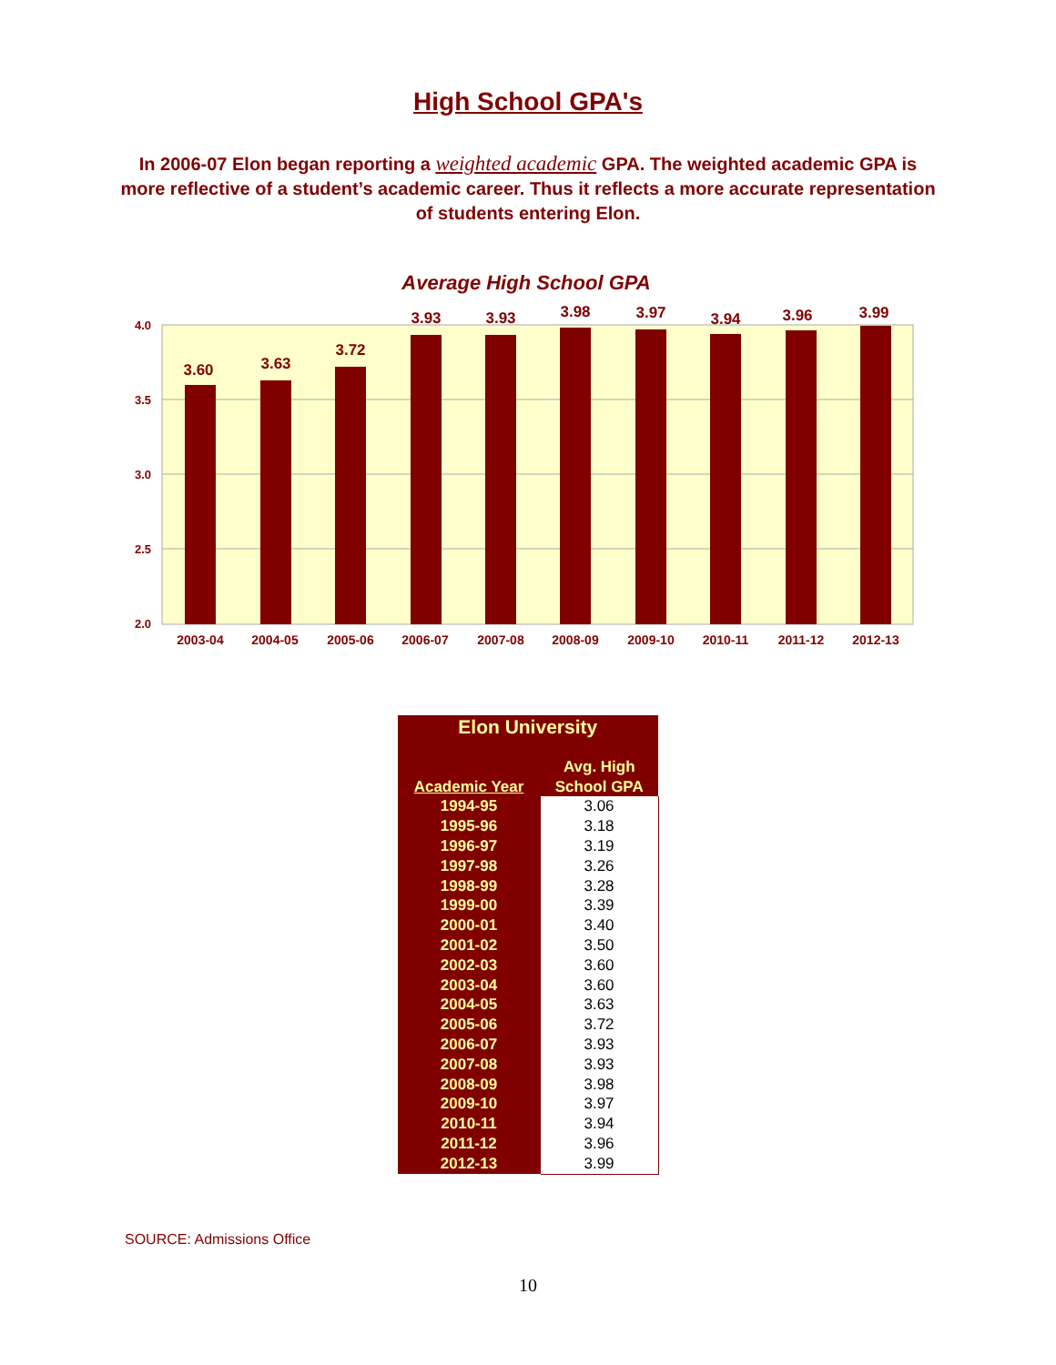High School GPA's
In 2006-07 Elon began reporting a weighted academic GPA. The weighted academic GPA is more reflective of a student’s academic career. Thus it reflects a more accurate representation of students entering Elon.
Average High School GPA
4.0
3.5
3.0
2.5
2.0
3.60
3.63
3.72
3.93
3.93
3.98
3.97
3.94
3.96
3.99
2003-04
2004-05
2005-06
2006-07
2007-08
2008-09
2009-10
2010-11
2011-12
2012-13
| Elon University | |
| --- | --- |
| Academic Year | Avg. High School GPA |
| 1994-95 | 3.06 |
| 1995-96 | 3.18 |
| 1996-97 | 3.19 |
| 1997-98 | 3.26 |
| 1998-99 | 3.28 |
| 1999-00 | 3.39 |
| 2000-01 | 3.40 |
| 2001-02 | 3.50 |
| 2002-03 | 3.60 |
| 2003-04 | 3.60 |
| 2004-05 | 3.63 |
| 2005-06 | 3.72 |
| 2006-07 | 3.93 |
| 2007-08 | 3.93 |
| 2008-09 | 3.98 |
| 2009-10 | 3.97 |
| 2010-11 | 3.94 |
| 2011-12 | 3.96 |
| 2012-13 | 3.99 |
SOURCE: Admissions Office
10